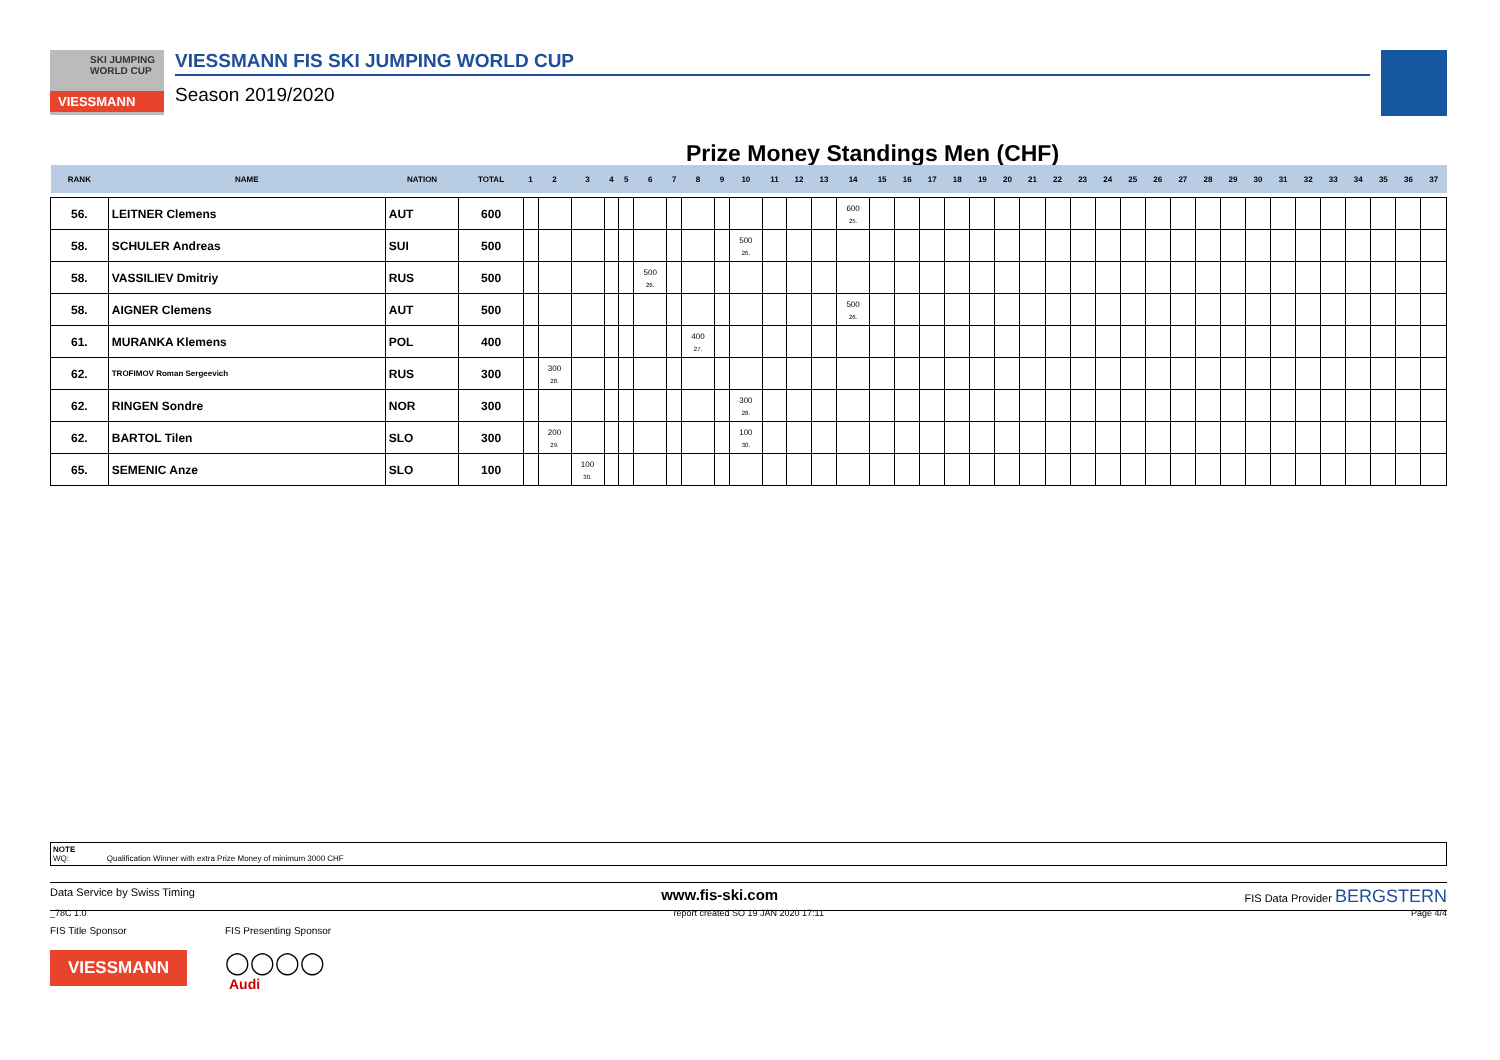SKI JUMPING
WORLD CUP
VIESSMANN
VIESSMANN FIS SKI JUMPING WORLD CUP
Season 2019/2020
Prize Money Standings Men (CHF)
| RANK | NAME | NATION | TOTAL | 1 | 2 | 3 | 4 | 5 | 6 | 7 | 8 | 9 | 10 | 11 | 12 | 13 | 14 | 15 | 16 | 17 | 18 | 19 | 20 | 21 | 22 | 23 | 24 | 25 | 26 | 27 | 28 | 29 | 30 | 31 | 32 | 33 | 34 | 35 | 36 | 37 |
| --- | --- | --- | --- | --- | --- | --- | --- | --- | --- | --- | --- | --- | --- | --- | --- | --- | --- | --- | --- | --- | --- | --- | --- | --- | --- | --- | --- | --- | --- | --- | --- | --- | --- | --- | --- | --- | --- | --- | --- | --- |
| 56. | LEITNER Clemens | AUT | 600 | | | | | | | | | | | | | | 600 25. | | | | | | | | | | | | | | | | | | | | | | | |
| 58. | SCHULER Andreas | SUI | 500 | | | | | | | | | | 500 26. | | | | | | | | | | | | | | | | | | | | | | | | | | | |
| 58. | VASSILIEV Dmitriy | RUS | 500 | | | | | | 500 26. | | | | | | | | | | | | | | | | | | | | | | | | | | | | | | | |
| 58. | AIGNER Clemens | AUT | 500 | | | | | | | | | | | | | | 500 26. | | | | | | | | | | | | | | | | | | | | | | | |
| 61. | MURANKA Klemens | POL | 400 | | | | | | | | 400 27. | | | | | | | | | | | | | | | | | | | | | | | | | | | | | |
| 62. | TROFIMOV Roman Sergeevich | RUS | 300 | | 300 28. | | | | | | | | | | | | | | | | | | | | | | | | | | | | | | | | | | | |
| 62. | RINGEN Sondre | NOR | 300 | | | | | | | | | | 300 28. | | | | | | | | | | | | | | | | | | | | | | | | | | | |
| 62. | BARTOL Tilen | SLO | 300 | | 200 29. | | | | | | | | 100 30. | | | | | | | | | | | | | | | | | | | | | | | | | | | |
| 65. | SEMENIC Anze | SLO | 100 | | | 100 30. | | | | | | | | | | | | | | | | | | | | | | | | | | | | | | | | | | |
NOTE
WQ: Qualification Winner with extra Prize Money of minimum 3000 CHF
Data Service by Swiss Timing www.fis-ski.com FIS Data Provider BERGSTERN
_78C 1.0 report created SO 19 JAN 2020 17:11 Page 4/4
FIS Title Sponsor
VIESSMANN
FIS Presenting Sponsor
◯◯◯◯
Audi